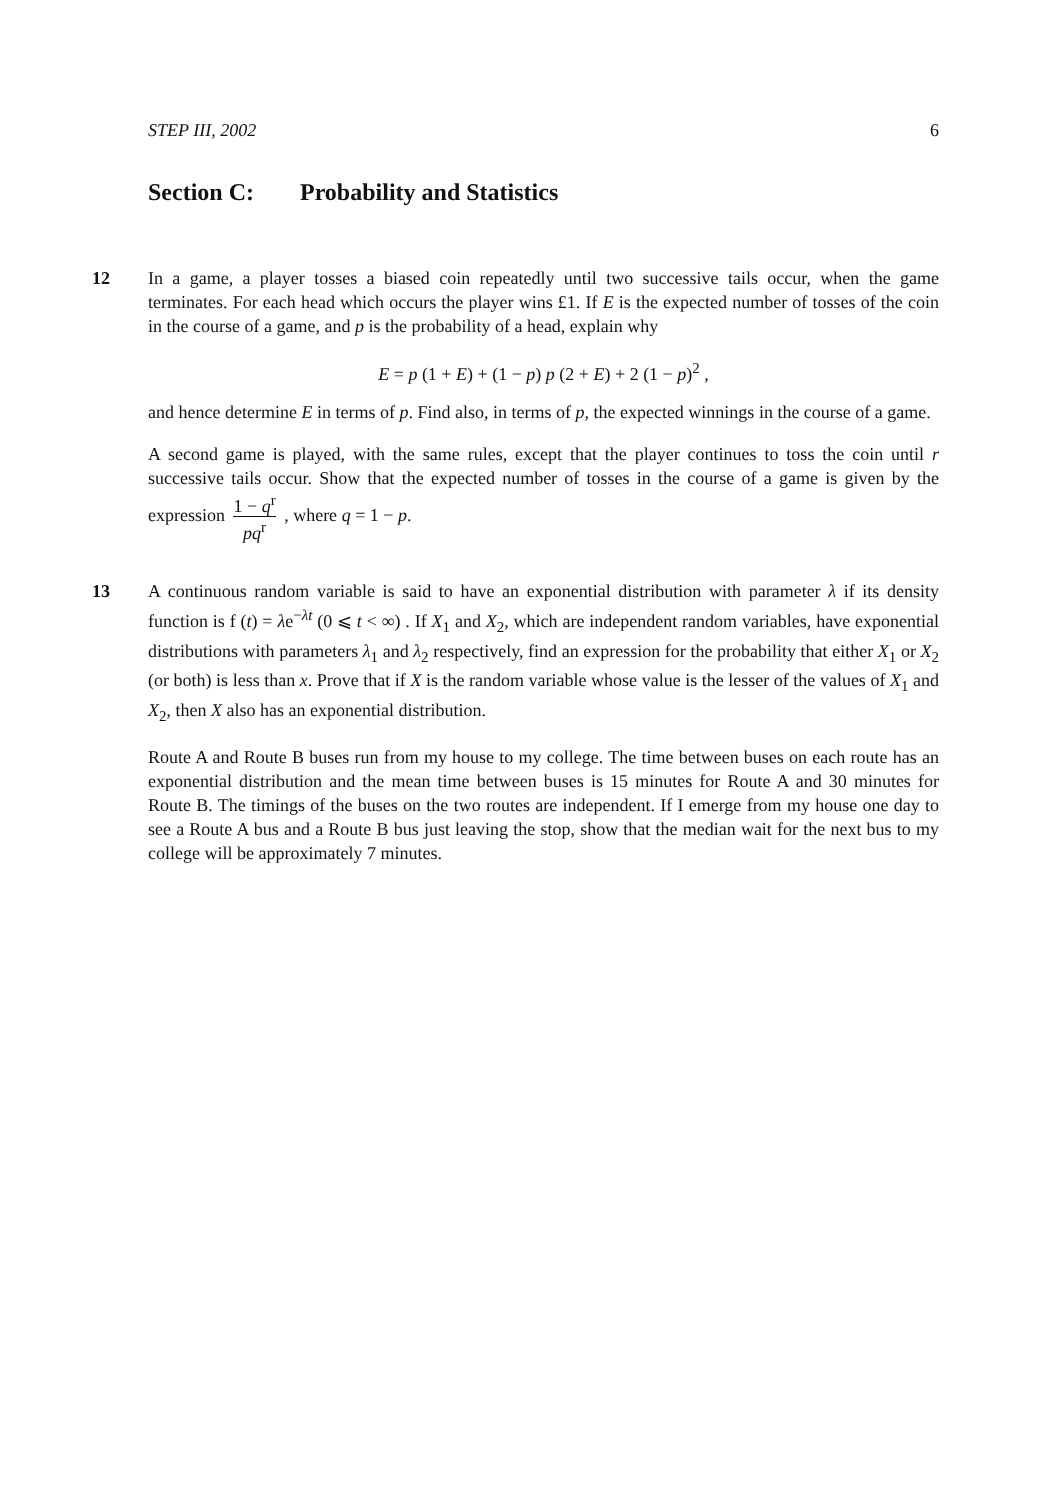STEP III, 2002 6
Section C: Probability and Statistics
12
In a game, a player tosses a biased coin repeatedly until two successive tails occur, when the game terminates. For each head which occurs the player wins £1. If E is the expected number of tosses of the coin in the course of a game, and p is the probability of a head, explain why
E = p (1 + E) + (1 − p) p (2 + E) + 2 (1 − p)<sup>2</sup> ,
and hence determine E in terms of p. Find also, in terms of p, the expected winnings in the course of a game.
A second game is played, with the same rules, except that the player continues to toss the coin until r successive tails occur. Show that the expected number of tosses in the course of a game is given by the expression 1 − q<sup>r</sup> pq<sup>r</sup> , where q = 1 − p.
13
A continuous random variable is said to have an exponential distribution with parameter λ if its density function is f (t) = λe<sup>−λt</sup> (0 ⩽ t < ∞) . If X<sub>1</sub> and X<sub>2</sub>, which are independent random variables, have exponential distributions with parameters λ<sub>1</sub> and λ<sub>2</sub> respectively, find an expression for the probability that either X<sub>1</sub> or X<sub>2</sub> (or both) is less than x. Prove that if X is the random variable whose value is the lesser of the values of X<sub>1</sub> and X<sub>2</sub>, then X also has an exponential distribution.
Route A and Route B buses run from my house to my college. The time between buses on each route has an exponential distribution and the mean time between buses is 15 minutes for Route A and 30 minutes for Route B. The timings of the buses on the two routes are independent. If I emerge from my house one day to see a Route A bus and a Route B bus just leaving the stop, show that the median wait for the next bus to my college will be approximately 7 minutes.